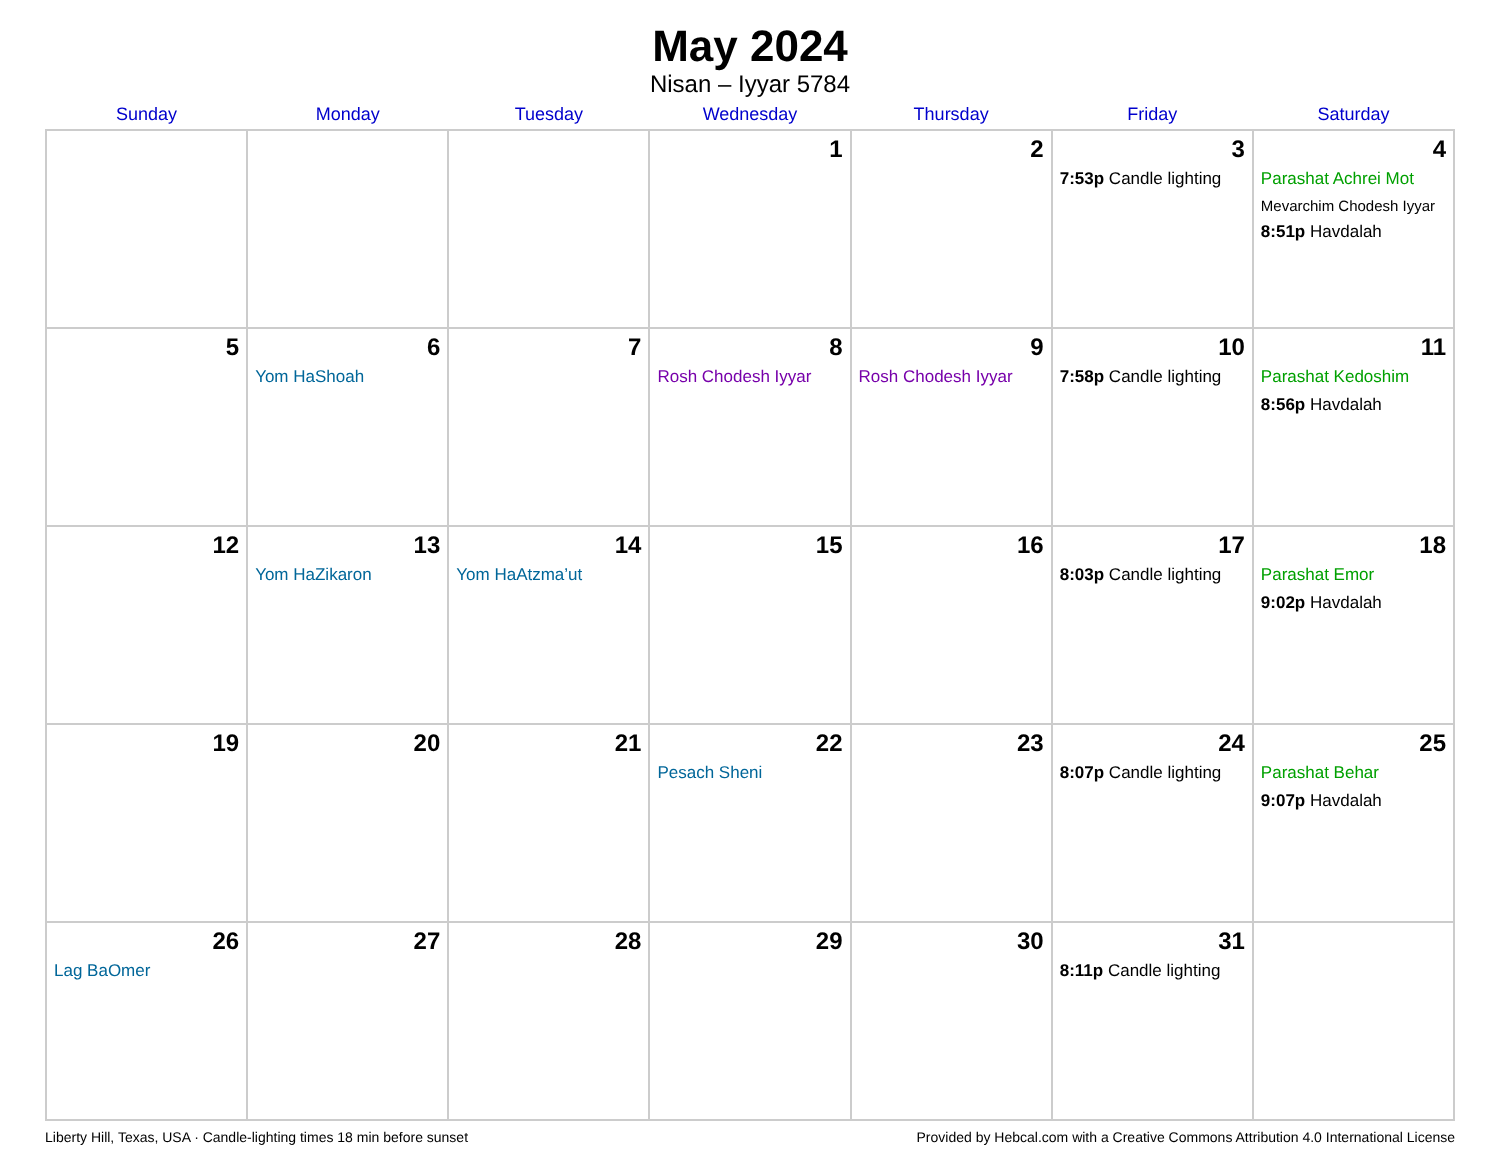May 2024
Nisan – Iyyar 5784
| Sunday | Monday | Tuesday | Wednesday | Thursday | Friday | Saturday |
| --- | --- | --- | --- | --- | --- | --- |
| | | | 1 | 2 | 3 7:53p Candle lighting | 4 Parashat Achrei Mot Mevarchim Chodesh Iyyar 8:51p Havdalah |
| 5 | 6 Yom HaShoah | 7 | 8 Rosh Chodesh Iyyar | 9 Rosh Chodesh Iyyar | 10 7:58p Candle lighting | 11 Parashat Kedoshim 8:56p Havdalah |
| 12 | 13 Yom HaZikaron | 14 Yom HaAtzma’ut | 15 | 16 | 17 8:03p Candle lighting | 18 Parashat Emor 9:02p Havdalah |
| 19 | 20 | 21 | 22 Pesach Sheni | 23 | 24 8:07p Candle lighting | 25 Parashat Behar 9:07p Havdalah |
| 26 Lag BaOmer | 27 | 28 | 29 | 30 | 31 8:11p Candle lighting | |
Liberty Hill, Texas, USA · Candle-lighting times 18 min before sunset Provided by Hebcal.com with a Creative Commons Attribution 4.0 International License